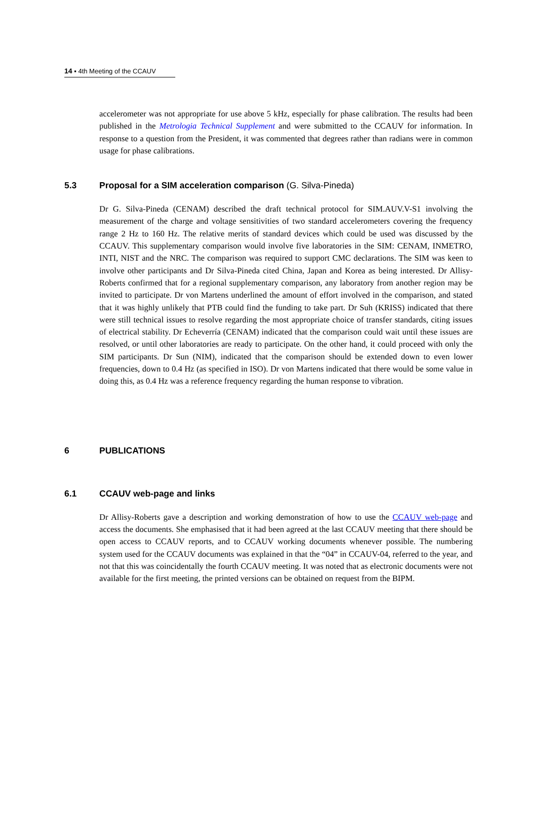14 ▪ 4th Meeting of the CCAUV
accelerometer was not appropriate for use above 5 kHz, especially for phase calibration. The results had been published in the Metrologia Technical Supplement and were submitted to the CCAUV for information. In response to a question from the President, it was commented that degrees rather than radians were in common usage for phase calibrations.
5.3 Proposal for a SIM acceleration comparison (G. Silva-Pineda)
Dr G. Silva-Pineda (CENAM) described the draft technical protocol for SIM.AUV.V-S1 involving the measurement of the charge and voltage sensitivities of two standard accelerometers covering the frequency range 2 Hz to 160 Hz. The relative merits of standard devices which could be used was discussed by the CCAUV. This supplementary comparison would involve five laboratories in the SIM: CENAM, INMETRO, INTI, NIST and the NRC. The comparison was required to support CMC declarations. The SIM was keen to involve other participants and Dr Silva-Pineda cited China, Japan and Korea as being interested. Dr Allisy-Roberts confirmed that for a regional supplementary comparison, any laboratory from another region may be invited to participate. Dr von Martens underlined the amount of effort involved in the comparison, and stated that it was highly unlikely that PTB could find the funding to take part. Dr Suh (KRISS) indicated that there were still technical issues to resolve regarding the most appropriate choice of transfer standards, citing issues of electrical stability. Dr Echeverría (CENAM) indicated that the comparison could wait until these issues are resolved, or until other laboratories are ready to participate. On the other hand, it could proceed with only the SIM participants. Dr Sun (NIM), indicated that the comparison should be extended down to even lower frequencies, down to 0.4 Hz (as specified in ISO). Dr von Martens indicated that there would be some value in doing this, as 0.4 Hz was a reference frequency regarding the human response to vibration.
6 PUBLICATIONS
6.1 CCAUV web-page and links
Dr Allisy-Roberts gave a description and working demonstration of how to use the CCAUV web-page and access the documents. She emphasised that it had been agreed at the last CCAUV meeting that there should be open access to CCAUV reports, and to CCAUV working documents whenever possible. The numbering system used for the CCAUV documents was explained in that the “04” in CCAUV-04, referred to the year, and not that this was coincidentally the fourth CCAUV meeting. It was noted that as electronic documents were not available for the first meeting, the printed versions can be obtained on request from the BIPM.